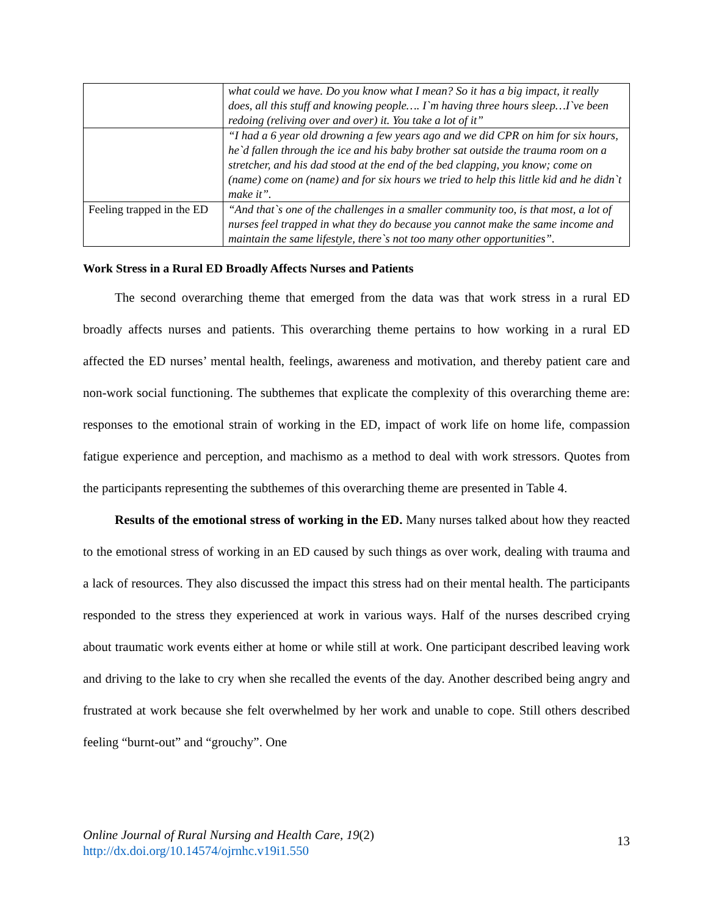| | what could we have. Do you know what I mean? So it has a big impact, it really does, all this stuff and knowing people…. I`m having three hours sleep…I`ve been redoing (reliving over and over) it. You take a lot of it” |
| | “I had a 6 year old drowning a few years ago and we did CPR on him for six hours, he`d fallen through the ice and his baby brother sat outside the trauma room on a stretcher, and his dad stood at the end of the bed clapping, you know; come on (name) come on (name) and for six hours we tried to help this little kid and he didn`t make it”. |
| Feeling trapped in the ED | “And that`s one of the challenges in a smaller community too, is that most, a lot of nurses feel trapped in what they do because you cannot make the same income and maintain the same lifestyle, there`s not too many other opportunities”. |
Work Stress in a Rural ED Broadly Affects Nurses and Patients
The second overarching theme that emerged from the data was that work stress in a rural ED broadly affects nurses and patients. This overarching theme pertains to how working in a rural ED affected the ED nurses’ mental health, feelings, awareness and motivation, and thereby patient care and non-work social functioning. The subthemes that explicate the complexity of this overarching theme are: responses to the emotional strain of working in the ED, impact of work life on home life, compassion fatigue experience and perception, and machismo as a method to deal with work stressors. Quotes from the participants representing the subthemes of this overarching theme are presented in Table 4.
Results of the emotional stress of working in the ED. Many nurses talked about how they reacted to the emotional stress of working in an ED caused by such things as over work, dealing with trauma and a lack of resources. They also discussed the impact this stress had on their mental health. The participants responded to the stress they experienced at work in various ways. Half of the nurses described crying about traumatic work events either at home or while still at work. One participant described leaving work and driving to the lake to cry when she recalled the events of the day. Another described being angry and frustrated at work because she felt overwhelmed by her work and unable to cope. Still others described feeling “burnt-out” and “grouchy”. One
Online Journal of Rural Nursing and Health Care, 19(2)
http://dx.doi.org/10.14574/ojrnhc.v19i1.550
13